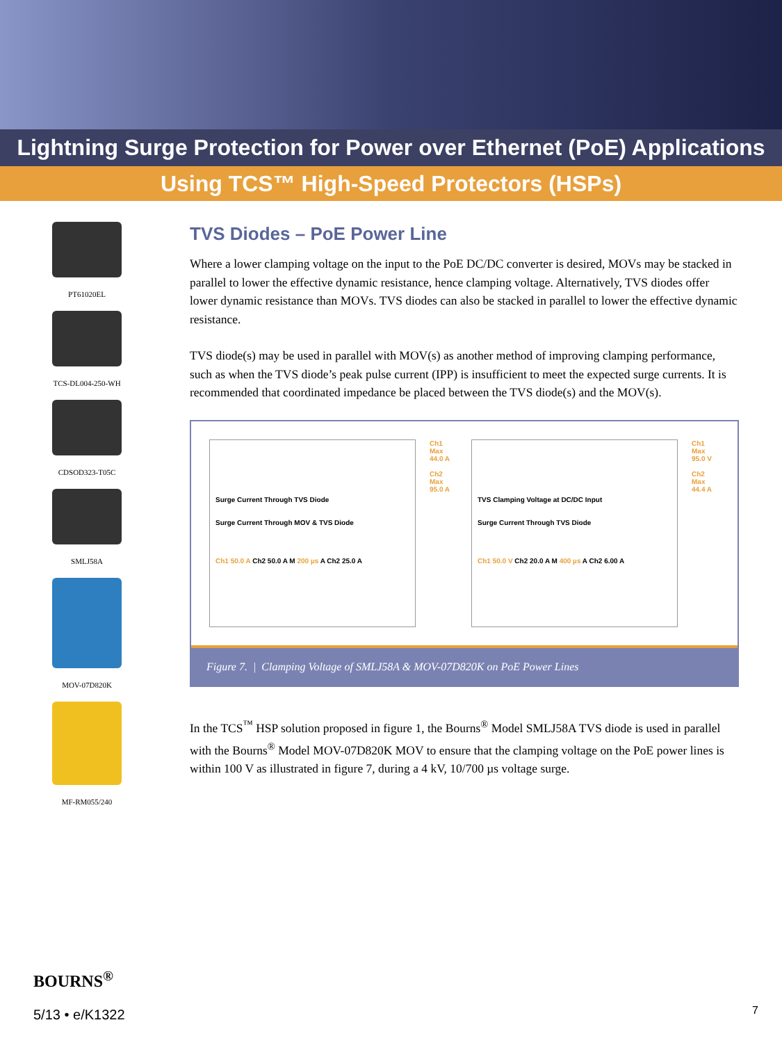Lightning Surge Protection for Power over Ethernet (PoE) Applications
Using TCS™ High-Speed Protectors (HSPs)
PT61020EL
TCS-DL004-250-WH
CDSOD323-T05C
SMLJ58A
MOV-07D820K
MF-RM055/240
TVS Diodes – PoE Power Line
Where a lower clamping voltage on the input to the PoE DC/DC converter is desired, MOVs may be stacked in parallel to lower the effective dynamic resistance, hence clamping voltage. Alternatively, TVS diodes offer lower dynamic resistance than MOVs. TVS diodes can also be stacked in parallel to lower the effective dynamic resistance.
TVS diode(s) may be used in parallel with MOV(s) as another method of improving clamping performance, such as when the TVS diode’s peak pulse current (IPP) is insufficient to meet the expected surge currents. It is recommended that coordinated impedance be placed between the TVS diode(s) and the MOV(s).
Surge Current Through TVS Diode
Surge Current Through MOV & TVS Diode
Ch1 50.0 A Ch2 50.0 A M 200 µs A Ch2 25.0 A
Ch1 Max 44.0 A
Ch2 Max 95.0 A
TVS Clamping Voltage at DC/DC Input
Surge Current Through TVS Diode
Ch1 50.0 V Ch2 20.0 A M 400 µs A Ch2 6.00 A
Ch1 Max 95.0 V
Ch2 Max 44.4 A
Figure 7. | Clamping Voltage of SMLJ58A & MOV-07D820K on PoE Power Lines
In the TCS<sup>™</sup> HSP solution proposed in figure 1, the Bourns<sup>®</sup> Model SMLJ58A TVS diode is used in parallel with the Bourns<sup>®</sup> Model MOV-07D820K MOV to ensure that the clamping voltage on the PoE power lines is within 100 V as illustrated in figure 7, during a 4 kV, 10/700 µs voltage surge.
BOURNS<sup>®</sup>
5/13 • e/K1322
7